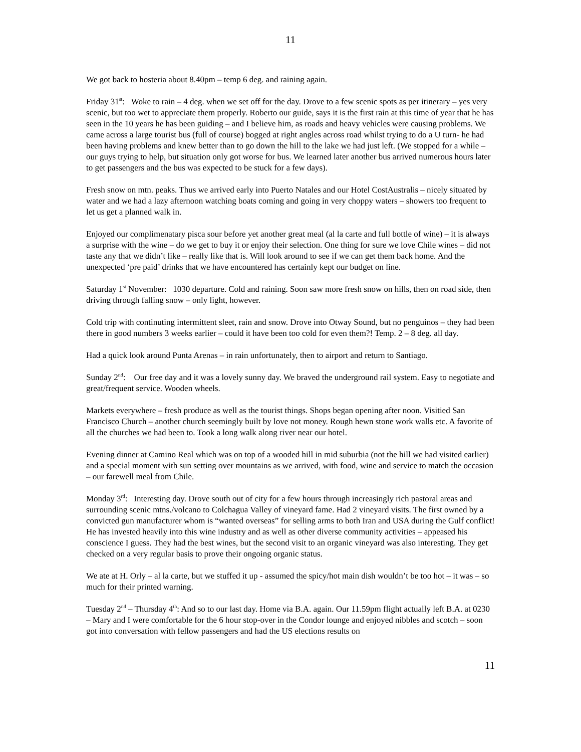11
We got back to hosteria about 8.40pm – temp 6 deg. and raining again.
Friday 31<sup>st</sup>: Woke to rain – 4 deg. when we set off for the day. Drove to a few scenic spots as per itinerary – yes very scenic, but too wet to appreciate them properly. Roberto our guide, says it is the first rain at this time of year that he has seen in the 10 years he has been guiding – and I believe him, as roads and heavy vehicles were causing problems. We came across a large tourist bus (full of course) bogged at right angles across road whilst trying to do a U turn- he had been having problems and knew better than to go down the hill to the lake we had just left. (We stopped for a while – our guys trying to help, but situation only got worse for bus. We learned later another bus arrived numerous hours later to get passengers and the bus was expected to be stuck for a few days).
Fresh snow on mtn. peaks. Thus we arrived early into Puerto Natales and our Hotel CostAustralis – nicely situated by water and we had a lazy afternoon watching boats coming and going in very choppy waters – showers too frequent to let us get a planned walk in.
Enjoyed our complimenatary pisca sour before yet another great meal (al la carte and full bottle of wine) – it is always a surprise with the wine – do we get to buy it or enjoy their selection. One thing for sure we love Chile wines – did not taste any that we didn’t like – really like that is. Will look around to see if we can get them back home. And the unexpected ‘pre paid’ drinks that we have encountered has certainly kept our budget on line.
Saturday 1<sup>st</sup> November: 1030 departure. Cold and raining. Soon saw more fresh snow on hills, then on road side, then driving through falling snow – only light, however.
Cold trip with continuting intermittent sleet, rain and snow. Drove into Otway Sound, but no penguinos – they had been there in good numbers 3 weeks earlier – could it have been too cold for even them?! Temp. 2 – 8 deg. all day.
Had a quick look around Punta Arenas – in rain unfortunately, then to airport and return to Santiago.
Sunday 2<sup>nd</sup>: Our free day and it was a lovely sunny day. We braved the underground rail system. Easy to negotiate and great/frequent service. Wooden wheels.
Markets everywhere – fresh produce as well as the tourist things. Shops began opening after noon. Visitied San Francisco Church – another church seemingly built by love not money. Rough hewn stone work walls etc. A favorite of all the churches we had been to. Took a long walk along river near our hotel.
Evening dinner at Camino Real which was on top of a wooded hill in mid suburbia (not the hill we had visited earlier) and a special moment with sun setting over mountains as we arrived, with food, wine and service to match the occasion – our farewell meal from Chile.
Monday 3<sup>rd</sup>: Interesting day. Drove south out of city for a few hours through increasingly rich pastoral areas and surrounding scenic mtns./volcano to Colchagua Valley of vineyard fame. Had 2 vineyard visits. The first owned by a convicted gun manufacturer whom is “wanted overseas” for selling arms to both Iran and USA during the Gulf conflict! He has invested heavily into this wine industry and as well as other diverse community activities – appeased his conscience I guess. They had the best wines, but the second visit to an organic vineyard was also interesting. They get checked on a very regular basis to prove their ongoing organic status.
We ate at H. Orly – al la carte, but we stuffed it up - assumed the spicy/hot main dish wouldn’t be too hot – it was – so much for their printed warning.
Tuesday 2<sup>nd</sup> – Thursday 4<sup>th</sup>: And so to our last day. Home via B.A. again. Our 11.59pm flight actually left B.A. at 0230 – Mary and I were comfortable for the 6 hour stop-over in the Condor lounge and enjoyed nibbles and scotch – soon got into conversation with fellow passengers and had the US elections results on
11